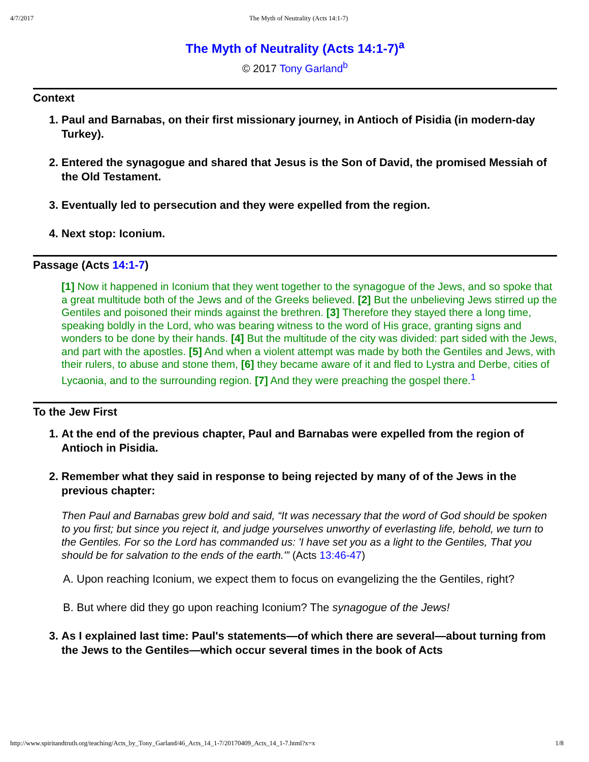4/7/2017 The Myth of Neutrality (Acts 14:1-7)
The Myth of Neutrality (Acts 14:1-7)<sup>a</sup>
© 2017 Tony Garland<sup>b</sup>
Context
1. Paul and Barnabas, on their first missionary journey, in Antioch of Pisidia (in modern-day Turkey).
2. Entered the synagogue and shared that Jesus is the Son of David, the promised Messiah of the Old Testament.
3. Eventually led to persecution and they were expelled from the region.
4. Next stop: Iconium.
Passage (Acts 14:1-7)
[1] Now it happened in Iconium that they went together to the synagogue of the Jews, and so spoke that a great multitude both of the Jews and of the Greeks believed. [2] But the unbelieving Jews stirred up the Gentiles and poisoned their minds against the brethren. [3] Therefore they stayed there a long time, speaking boldly in the Lord, who was bearing witness to the word of His grace, granting signs and wonders to be done by their hands. [4] But the multitude of the city was divided: part sided with the Jews, and part with the apostles. [5] And when a violent attempt was made by both the Gentiles and Jews, with their rulers, to abuse and stone them, [6] they became aware of it and fled to Lystra and Derbe, cities of Lycaonia, and to the surrounding region. [7] And they were preaching the gospel there.<sup>1</sup>
To the Jew First
1. At the end of the previous chapter, Paul and Barnabas were expelled from the region of Antioch in Pisidia.
2. Remember what they said in response to being rejected by many of of the Jews in the previous chapter:
Then Paul and Barnabas grew bold and said, “It was necessary that the word of God should be spoken to you first; but since you reject it, and judge yourselves unworthy of everlasting life, behold, we turn to the Gentiles. For so the Lord has commanded us: 'I have set you as a light to the Gentiles, That you should be for salvation to the ends of the earth.'” (Acts 13:46-47)
A. Upon reaching Iconium, we expect them to focus on evangelizing the the Gentiles, right?
B. But where did they go upon reaching Iconium? The synagogue of the Jews!
3. As I explained last time: Paul's statements—of which there are several—about turning from the Jews to the Gentiles—which occur several times in the book of Acts
http://www.spiritandtruth.org/teaching/Acts_by_Tony_Garland/46_Acts_14_1-7/20170409_Acts_14_1-7.html?x=x 1/8